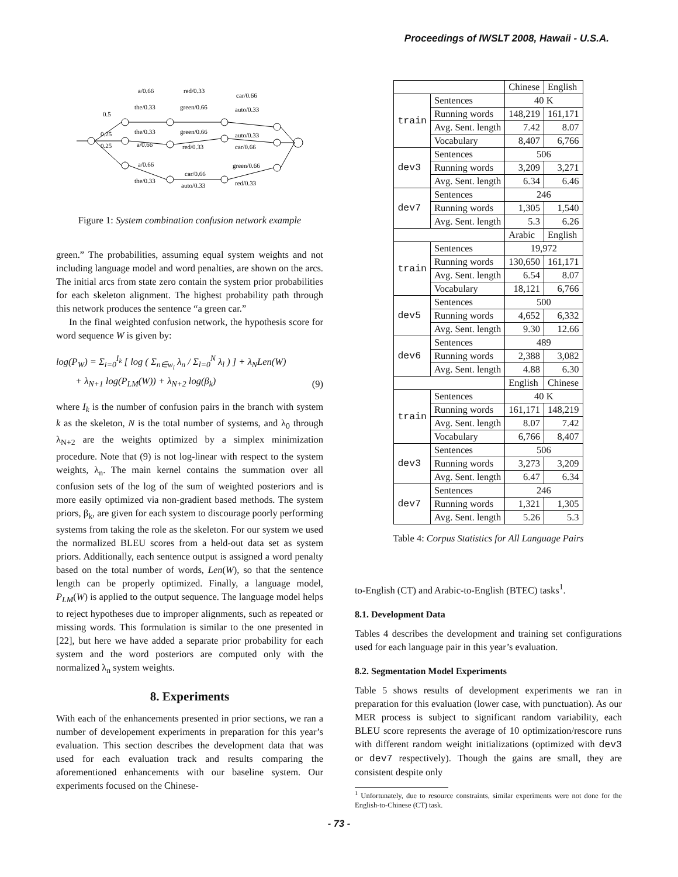Proceedings of IWSLT 2008, Hawaii - U.S.A.
a/0.66
red/0.33
car/0.66
the/0.33
green/0.66
auto/0.33
0.5
0.25
0.25
the/0.33
green/0.66
auto/0.33
a/0.66
red/0.33
car/0.66
a/0.66
car/0.66
green/0.66
the/0.33
auto/0.33
red/0.33
Figure 1: System combination confusion network example
green.” The probabilities, assuming equal system weights and not including language model and word penalties, are shown on the arcs. The initial arcs from state zero contain the system prior probabilities for each skeleton alignment. The highest probability path through this network produces the sentence “a green car.”
In the final weighted confusion network, the hypothesis score for word sequence W is given by:
log(P<sub>W</sub>) = Σ<sub>i=0</sub><sup>I<sub>k</sub></sup> [ log ( Σ<sub>n∈w<sub>i</sub></sub> λ<sub>n</sub> / Σ<sub>l=0</sub><sup>N</sup> λ<sub>l</sub> ) ] + λ<sub>N</sub>Len(W)
+ λ<sub>N+1</sub> log(P<sub>LM</sub>(W)) + λ<sub>N+2</sub> log(β<sub>k</sub>) (9)
where I<sub>k</sub> is the number of confusion pairs in the branch with system k as the skeleton, N is the total number of systems, and λ<sub>0</sub> through λ<sub>N+2</sub> are the weights optimized by a simplex minimization procedure. Note that (9) is not log-linear with respect to the system weights, λ<sub>n</sub>. The main kernel contains the summation over all confusion sets of the log of the sum of weighted posteriors and is more easily optimized via non-gradient based methods. The system priors, β<sub>k</sub>, are given for each system to discourage poorly performing systems from taking the role as the skeleton. For our system we used the normalized BLEU scores from a held-out data set as system priors. Additionally, each sentence output is assigned a word penalty based on the total number of words, Len(W), so that the sentence length can be properly optimized. Finally, a language model, P<sub>LM</sub>(W) is applied to the output sequence. The language model helps to reject hypotheses due to improper alignments, such as repeated or missing words. This formulation is similar to the one presented in [22], but here we have added a separate prior probability for each system and the word posteriors are computed only with the normalized λ<sub>n</sub> system weights.
8. Experiments
With each of the enhancements presented in prior sections, we ran a number of developement experiments in preparation for this year’s evaluation. This section describes the development data that was used for each evaluation track and results comparing the aforementioned enhancements with our baseline system. Our experiments focused on the Chinese-
| | | Chinese | English |
| train | Sentences | 40 K | |
| | Running words | 148,219 | 161,171 |
| | Avg. Sent. length | 7.42 | 8.07 |
| | Vocabulary | 8,407 | 6,766 |
| dev3 | Sentences | 506 | |
| | Running words | 3,209 | 3,271 |
| | Avg. Sent. length | 6.34 | 6.46 |
| dev7 | Sentences | 246 | |
| | Running words | 1,305 | 1,540 |
| | Avg. Sent. length | 5.3 | 6.26 |
| | | Arabic | English |
| train | Sentences | 19,972 | |
| | Running words | 130,650 | 161,171 |
| | Avg. Sent. length | 6.54 | 8.07 |
| | Vocabulary | 18,121 | 6,766 |
| dev5 | Sentences | 500 | |
| | Running words | 4,652 | 6,332 |
| | Avg. Sent. length | 9.30 | 12.66 |
| dev6 | Sentences | 489 | |
| | Running words | 2,388 | 3,082 |
| | Avg. Sent. length | 4.88 | 6.30 |
| | | English | Chinese |
| train | Sentences | 40 K | |
| | Running words | 161,171 | 148,219 |
| | Avg. Sent. length | 8.07 | 7.42 |
| | Vocabulary | 6,766 | 8,407 |
| dev3 | Sentences | 506 | |
| | Running words | 3,273 | 3,209 |
| | Avg. Sent. length | 6.47 | 6.34 |
| dev7 | Sentences | 246 | |
| | Running words | 1,321 | 1,305 |
| | Avg. Sent. length | 5.26 | 5.3 |
Table 4: Corpus Statistics for All Language Pairs
to-English (CT) and Arabic-to-English (BTEC) tasks<sup>1</sup>.
8.1. Development Data
Tables 4 describes the development and training set configurations used for each language pair in this year’s evaluation.
8.2. Segmentation Model Experiments
Table 5 shows results of development experiments we ran in preparation for this evaluation (lower case, with punctuation). As our MER process is subject to significant random variability, each BLEU score represents the average of 10 optimization/rescore runs with different random weight initializations (optimized with dev3 or dev7 respectively). Though the gains are small, they are consistent despite only
<sup>1</sup> Unfortunately, due to resource constraints, similar experiments were not done for the English-to-Chinese (CT) task.
- 73 -